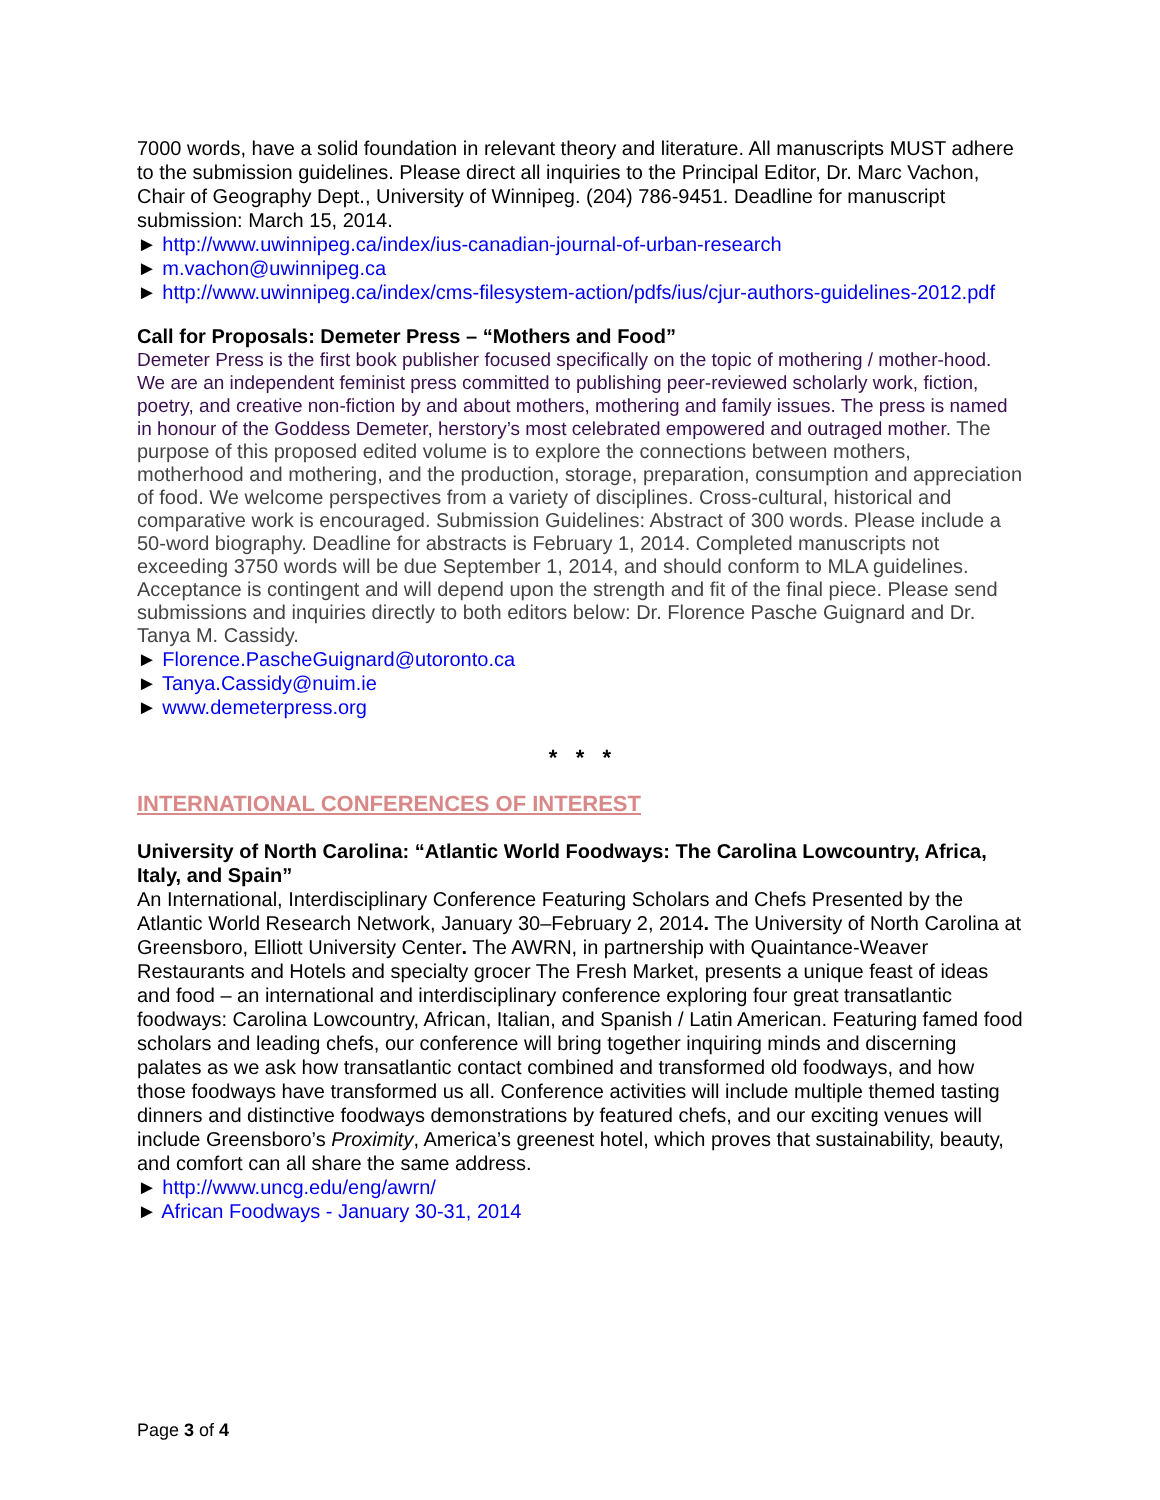7000 words, have a solid foundation in relevant theory and literature. All manuscripts MUST adhere to the submission guidelines. Please direct all inquiries to the Principal Editor, Dr. Marc Vachon, Chair of Geography Dept., University of Winnipeg. (204) 786-9451. Deadline for manuscript submission: March 15, 2014.
► http://www.uwinnipeg.ca/index/ius-canadian-journal-of-urban-research
► m.vachon@uwinnipeg.ca
► http://www.uwinnipeg.ca/index/cms-filesystem-action/pdfs/ius/cjur-authors-guidelines-2012.pdf
Call for Proposals: Demeter Press – “Mothers and Food”
Demeter Press is the first book publisher focused specifically on the topic of mothering / mother-hood. We are an independent feminist press committed to publishing peer-reviewed scholarly work, fiction, poetry, and creative non-fiction by and about mothers, mothering and family issues. The press is named in honour of the Goddess Demeter, herstory’s most celebrated empowered and outraged mother. The purpose of this proposed edited volume is to explore the connections between mothers, motherhood and mothering, and the production, storage, preparation, consumption and appreciation of food. We welcome perspectives from a variety of disciplines. Cross-cultural, historical and comparative work is encouraged. Submission Guidelines: Abstract of 300 words. Please include a 50-word biography. Deadline for abstracts is February 1, 2014. Completed manuscripts not exceeding 3750 words will be due September 1, 2014, and should conform to MLA guidelines. Acceptance is contingent and will depend upon the strength and fit of the final piece. Please send submissions and inquiries directly to both editors below: Dr. Florence Pasche Guignard and Dr. Tanya M. Cassidy.
► Florence.PascheGuignard@utoronto.ca
► Tanya.Cassidy@nuim.ie
► www.demeterpress.org
* * *
INTERNATIONAL CONFERENCES OF INTEREST
University of North Carolina: “Atlantic World Foodways: The Carolina Lowcountry, Africa, Italy, and Spain”
An International, Interdisciplinary Conference Featuring Scholars and Chefs Presented by the Atlantic World Research Network, January 30–February 2, 2014. The University of North Carolina at Greensboro, Elliott University Center. The AWRN, in partnership with Quaintance-Weaver Restaurants and Hotels and specialty grocer The Fresh Market, presents a unique feast of ideas and food – an international and interdisciplinary conference exploring four great transatlantic foodways: Carolina Lowcountry, African, Italian, and Spanish / Latin American. Featuring famed food scholars and leading chefs, our conference will bring together inquiring minds and discerning palates as we ask how transatlantic contact combined and transformed old foodways, and how those foodways have transformed us all. Conference activities will include multiple themed tasting dinners and distinctive foodways demonstrations by featured chefs, and our exciting venues will include Greensboro’s Proximity, America’s greenest hotel, which proves that sustainability, beauty, and comfort can all share the same address.
► http://www.uncg.edu/eng/awrn/
► African Foodways - January 30-31, 2014
Page 3 of 4